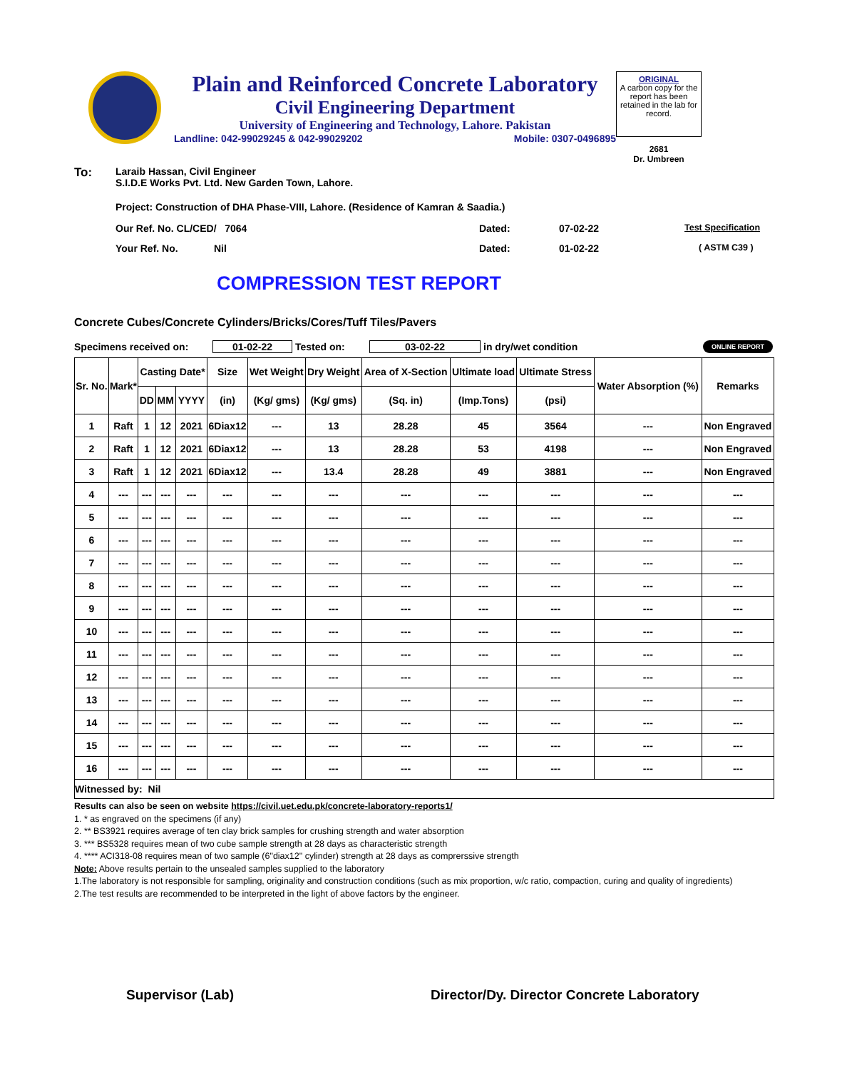Plain and Reinforced Concrete Laboratory
Civil Engineering Department
University of Engineering and Technology, Lahore. Pakistan
Landline: 042-99029245 & 042-99029202 Mobile: 0307-0496895
ORIGINAL
A carbon copy for the report has been retained in the lab for record.
2681
Dr. Umbreen
To: Laraib Hassan, Civil Engineer
S.I.D.E Works Pvt. Ltd. New Garden Town, Lahore.
Project: Construction of DHA Phase-VIII, Lahore. (Residence of Kamran & Saadia.)
Our Ref. No. CL/CED/ 7064 Dated: 07-02-22 Test Specification
Your Ref. No. Nil Dated: 01-02-22 ( ASTM C39 )
COMPRESSION TEST REPORT
Concrete Cubes/Concrete Cylinders/Bricks/Cores/Tuff Tiles/Pavers
Specimens received on: 01-02-22 Tested on: 03-02-22 in dry/wet condition ONLINE REPORT
| Sr. No. | Mark* | Casting Date* | | | Size | Wet Weight | Dry Weight | Area of X-Section | Ultimate load | Ultimate Stress | Water Absorption (%) | Remarks |
| --- | --- | --- | --- | --- | --- | --- | --- | --- | --- | --- | --- | --- |
| | | DD | MM | YYYY | (in) | (Kg/ gms) | (Kg/ gms) | (Sq. in) | (Imp.Tons) | (psi) | | |
| 1 | Raft | 1 | 12 | 2021 | 6Diax12 | --- | 13 | 28.28 | 45 | 3564 | --- | Non Engraved |
| 2 | Raft | 1 | 12 | 2021 | 6Diax12 | --- | 13 | 28.28 | 53 | 4198 | --- | Non Engraved |
| 3 | Raft | 1 | 12 | 2021 | 6Diax12 | --- | 13.4 | 28.28 | 49 | 3881 | --- | Non Engraved |
| 4 | --- | --- | --- | --- | --- | --- | --- | --- | --- | --- | --- | --- |
| 5 | --- | --- | --- | --- | --- | --- | --- | --- | --- | --- | --- | --- |
| 6 | --- | --- | --- | --- | --- | --- | --- | --- | --- | --- | --- | --- |
| 7 | --- | --- | --- | --- | --- | --- | --- | --- | --- | --- | --- | --- |
| 8 | --- | --- | --- | --- | --- | --- | --- | --- | --- | --- | --- | --- |
| 9 | --- | --- | --- | --- | --- | --- | --- | --- | --- | --- | --- | --- |
| 10 | --- | --- | --- | --- | --- | --- | --- | --- | --- | --- | --- | --- |
| 11 | --- | --- | --- | --- | --- | --- | --- | --- | --- | --- | --- | --- |
| 12 | --- | --- | --- | --- | --- | --- | --- | --- | --- | --- | --- | --- |
| 13 | --- | --- | --- | --- | --- | --- | --- | --- | --- | --- | --- | --- |
| 14 | --- | --- | --- | --- | --- | --- | --- | --- | --- | --- | --- | --- |
| 15 | --- | --- | --- | --- | --- | --- | --- | --- | --- | --- | --- | --- |
| 16 | --- | --- | --- | --- | --- | --- | --- | --- | --- | --- | --- | --- |
| Witnessed by: Nil | | | | | | | | | | | | |
Results can also be seen on website https://civil.uet.edu.pk/concrete-laboratory-reports1/
1. * as engraved on the specimens (if any)
2. ** BS3921 requires average of ten clay brick samples for crushing strength and water absorption
3. *** BS5328 requires mean of two cube sample strength at 28 days as characteristic strength
4. **** ACI318-08 requires mean of two sample (6"diax12" cylinder) strength at 28 days as comprerssive strength
Note: Above results pertain to the unsealed samples supplied to the laboratory
1.The laboratory is not responsible for sampling, originality and construction conditions (such as mix proportion, w/c ratio, compaction, curing and quality of ingredients)
2.The test results are recommended to be interpreted in the light of above factors by the engineer.
Supervisor (Lab) Director/Dy. Director Concrete Laboratory